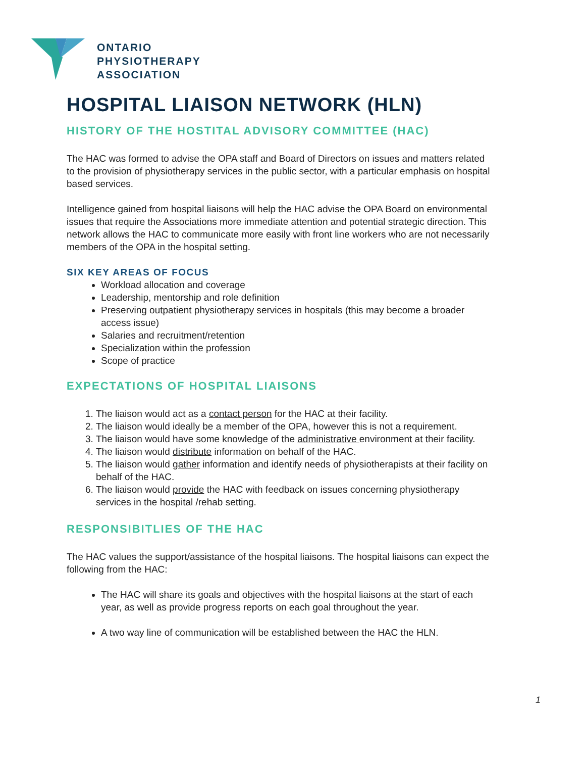ONTARIO
PHYSIOTHERAPY
ASSOCIATION
HOSPITAL LIAISON NETWORK (HLN)
HISTORY OF THE HOSTITAL ADVISORY COMMITTEE (HAC)
The HAC was formed to advise the OPA staff and Board of Directors on issues and matters related to the provision of physiotherapy services in the public sector, with a particular emphasis on hospital based services.
Intelligence gained from hospital liaisons will help the HAC advise the OPA Board on environmental issues that require the Associations more immediate attention and potential strategic direction. This network allows the HAC to communicate more easily with front line workers who are not necessarily members of the OPA in the hospital setting.
SIX KEY AREAS OF FOCUS
Workload allocation and coverage
Leadership, mentorship and role definition
Preserving outpatient physiotherapy services in hospitals (this may become a broader access issue)
Salaries and recruitment/retention
Specialization within the profession
Scope of practice
EXPECTATIONS OF HOSPITAL LIAISONS
1. The liaison would act as a contact person for the HAC at their facility.
2. The liaison would ideally be a member of the OPA, however this is not a requirement.
3. The liaison would have some knowledge of the administrative environment at their facility.
4. The liaison would distribute information on behalf of the HAC.
5. The liaison would gather information and identify needs of physiotherapists at their facility on behalf of the HAC.
6. The liaison would provide the HAC with feedback on issues concerning physiotherapy services in the hospital /rehab setting.
RESPONSIBITLIES OF THE HAC
The HAC values the support/assistance of the hospital liaisons. The hospital liaisons can expect the following from the HAC:
The HAC will share its goals and objectives with the hospital liaisons at the start of each year, as well as provide progress reports on each goal throughout the year.
A two way line of communication will be established between the HAC the HLN.
1